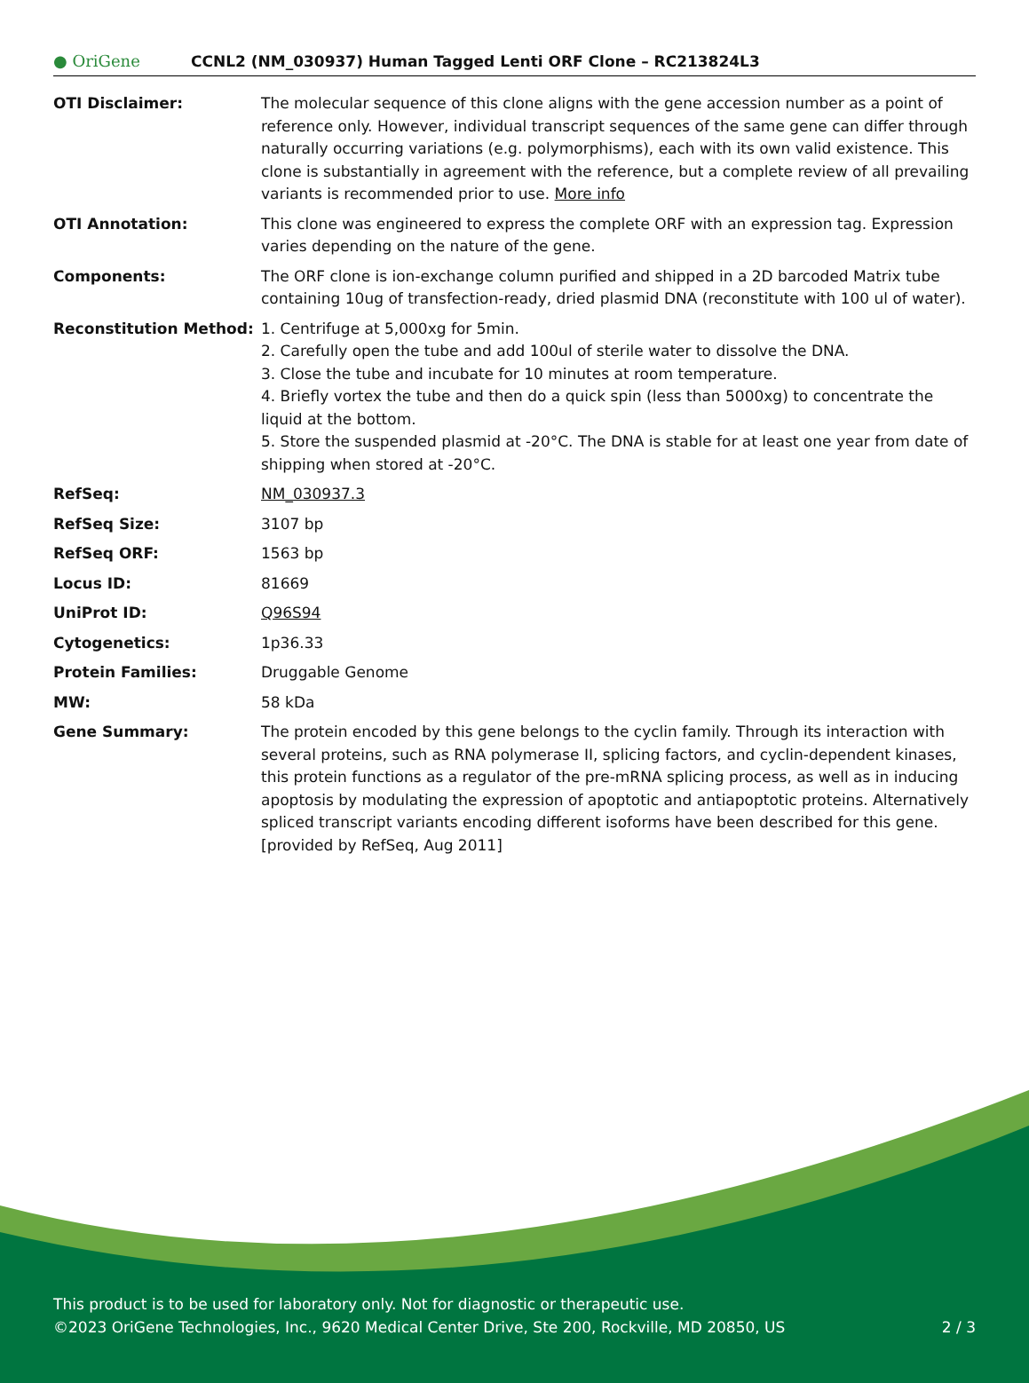● OriGene
CCNL2 (NM_030937) Human Tagged Lenti ORF Clone – RC213824L3
| OTI Disclaimer: | The molecular sequence of this clone aligns with the gene accession number as a point of reference only. However, individual transcript sequences of the same gene can differ through naturally occurring variations (e.g. polymorphisms), each with its own valid existence. This clone is substantially in agreement with the reference, but a complete review of all prevailing variants is recommended prior to use. More info |
| OTI Annotation: | This clone was engineered to express the complete ORF with an expression tag. Expression varies depending on the nature of the gene. |
| Components: | The ORF clone is ion-exchange column purified and shipped in a 2D barcoded Matrix tube containing 10ug of transfection-ready, dried plasmid DNA (reconstitute with 100 ul of water). |
| Reconstitution Method: | 1. Centrifuge at 5,000xg for 5min. 2. Carefully open the tube and add 100ul of sterile water to dissolve the DNA. 3. Close the tube and incubate for 10 minutes at room temperature. 4. Briefly vortex the tube and then do a quick spin (less than 5000xg) to concentrate the liquid at the bottom. 5. Store the suspended plasmid at -20°C. The DNA is stable for at least one year from date of shipping when stored at -20°C. |
| RefSeq: | NM_030937.3 |
| RefSeq Size: | 3107 bp |
| RefSeq ORF: | 1563 bp |
| Locus ID: | 81669 |
| UniProt ID: | Q96S94 |
| Cytogenetics: | 1p36.33 |
| Protein Families: | Druggable Genome |
| MW: | 58 kDa |
| Gene Summary: | The protein encoded by this gene belongs to the cyclin family. Through its interaction with several proteins, such as RNA polymerase II, splicing factors, and cyclin-dependent kinases, this protein functions as a regulator of the pre-mRNA splicing process, as well as in inducing apoptosis by modulating the expression of apoptotic and antiapoptotic proteins. Alternatively spliced transcript variants encoding different isoforms have been described for this gene. [provided by RefSeq, Aug 2011] |
This product is to be used for laboratory only. Not for diagnostic or therapeutic use.
©2023 OriGene Technologies, Inc., 9620 Medical Center Drive, Ste 200, Rockville, MD 20850, US 2 / 3